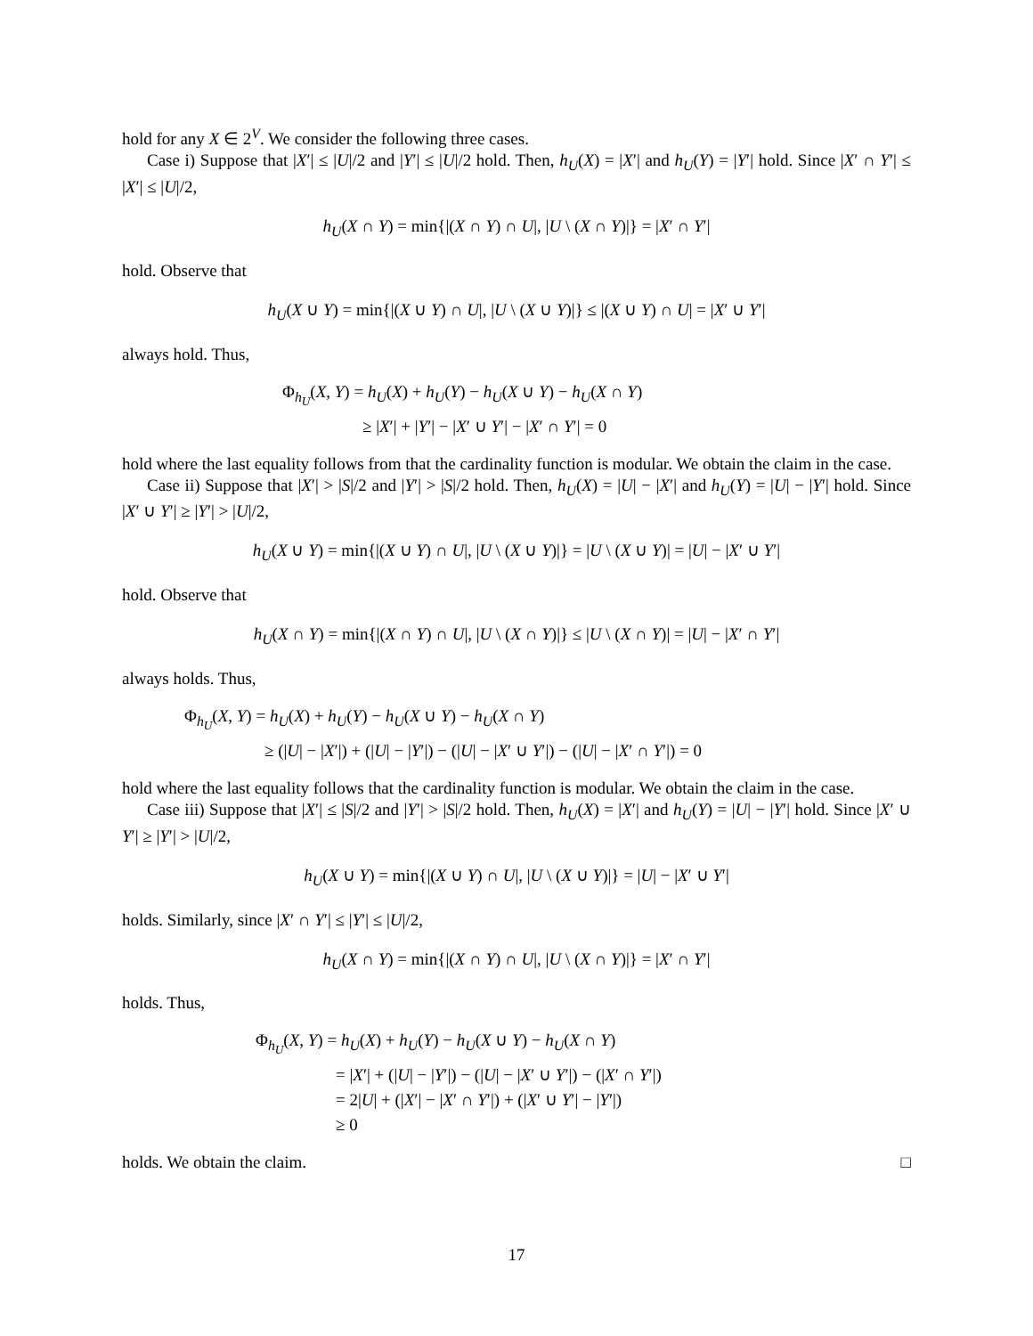hold for any X ∈ 2<sup>V</sup>. We consider the following three cases.
Case i) Suppose that |X′| ≤ |U|/2 and |Y′| ≤ |U|/2 hold. Then, h<sub>U</sub>(X) = |X′| and h<sub>U</sub>(Y) = |Y′| hold. Since |X′ ∩ Y′| ≤ |X′| ≤ |U|/2,
h<sub>U</sub>(X ∩ Y) = min{|(X ∩ Y) ∩ U|, |U \ (X ∩ Y)|} = |X′ ∩ Y′|
hold. Observe that
h<sub>U</sub>(X ∪ Y) = min{|(X ∪ Y) ∩ U|, |U \ (X ∪ Y)|} ≤ |(X ∪ Y) ∩ U| = |X′ ∪ Y′|
always hold. Thus,
Φ<sub>h<sub>U</sub></sub>(X, Y) = h<sub>U</sub>(X) + h<sub>U</sub>(Y) − h<sub>U</sub>(X ∪ Y) − h<sub>U</sub>(X ∩ Y)
≥ |X′| + |Y′| − |X′ ∪ Y′| − |X′ ∩ Y′| = 0
hold where the last equality follows from that the cardinality function is modular. We obtain the claim in the case.
Case ii) Suppose that |X′| > |S|/2 and |Y′| > |S|/2 hold. Then, h<sub>U</sub>(X) = |U| − |X′| and h<sub>U</sub>(Y) = |U| − |Y′| hold. Since |X′ ∪ Y′| ≥ |Y′| > |U|/2,
h<sub>U</sub>(X ∪ Y) = min{|(X ∪ Y) ∩ U|, |U \ (X ∪ Y)|} = |U \ (X ∪ Y)| = |U| − |X′ ∪ Y′|
hold. Observe that
h<sub>U</sub>(X ∩ Y) = min{|(X ∩ Y) ∩ U|, |U \ (X ∩ Y)|} ≤ |U \ (X ∩ Y)| = |U| − |X′ ∩ Y′|
always holds. Thus,
Φ<sub>h<sub>U</sub></sub>(X, Y) = h<sub>U</sub>(X) + h<sub>U</sub>(Y) − h<sub>U</sub>(X ∪ Y) − h<sub>U</sub>(X ∩ Y)
≥ (|U| − |X′|) + (|U| − |Y′|) − (|U| − |X′ ∪ Y′|) − (|U| − |X′ ∩ Y′|) = 0
hold where the last equality follows that the cardinality function is modular. We obtain the claim in the case.
Case iii) Suppose that |X′| ≤ |S|/2 and |Y′| > |S|/2 hold. Then, h<sub>U</sub>(X) = |X′| and h<sub>U</sub>(Y) = |U| − |Y′| hold. Since |X′ ∪ Y′| ≥ |Y′| > |U|/2,
h<sub>U</sub>(X ∪ Y) = min{|(X ∪ Y) ∩ U|, |U \ (X ∪ Y)|} = |U| − |X′ ∪ Y′|
holds. Similarly, since |X′ ∩ Y′| ≤ |Y′| ≤ |U|/2,
h<sub>U</sub>(X ∩ Y) = min{|(X ∩ Y) ∩ U|, |U \ (X ∩ Y)|} = |X′ ∩ Y′|
holds. Thus,
Φ<sub>h<sub>U</sub></sub>(X, Y) = h<sub>U</sub>(X) + h<sub>U</sub>(Y) − h<sub>U</sub>(X ∪ Y) − h<sub>U</sub>(X ∩ Y)
= |X′| + (|U| − |Y′|) − (|U| − |X′ ∪ Y′|) − (|X′ ∩ Y′|)
= 2|U| + (|X′| − |X′ ∩ Y′|) + (|X′ ∪ Y′| − |Y′|)
≥ 0
holds. We obtain the claim. □
17